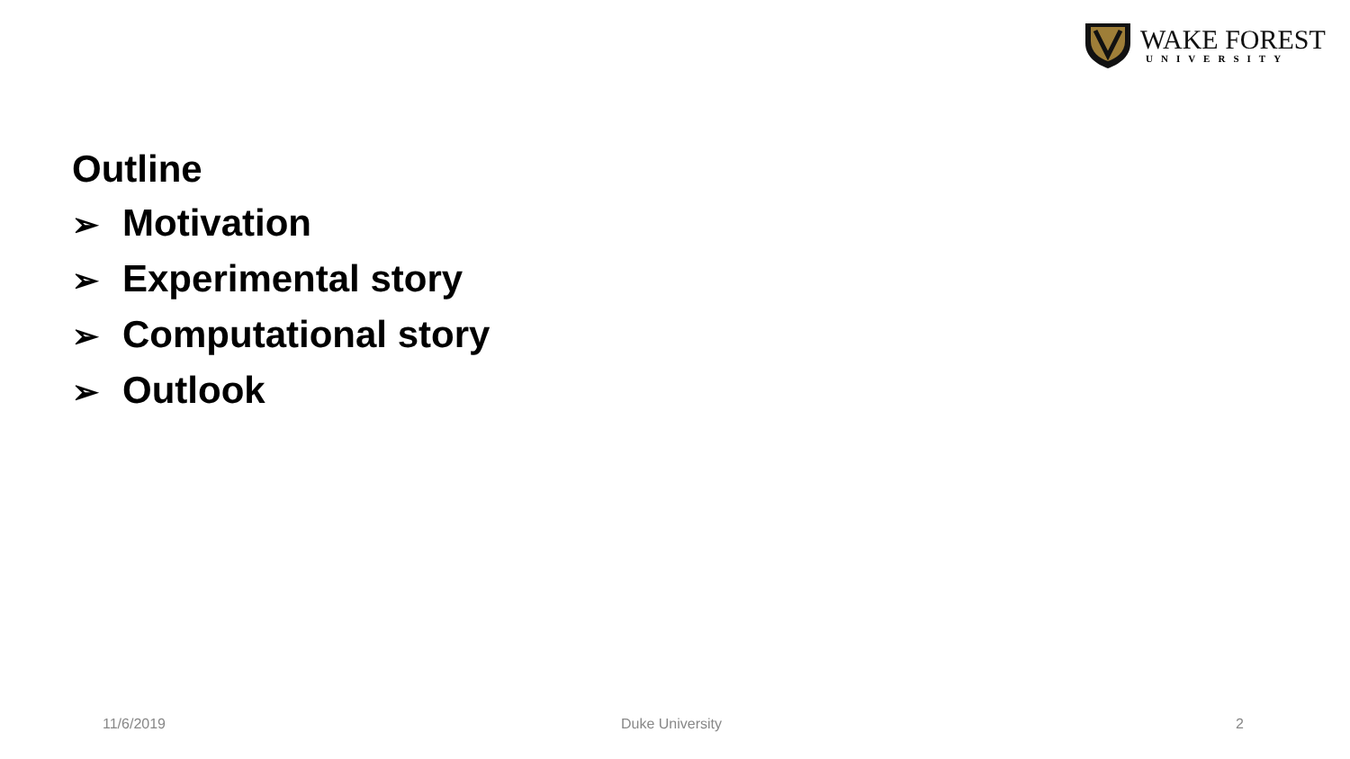WAKE FOREST
UNIVERSITY
Outline
➢ Motivation
➢ Experimental story
➢ Computational story
➢ Outlook
11/6/2019 Duke University 2